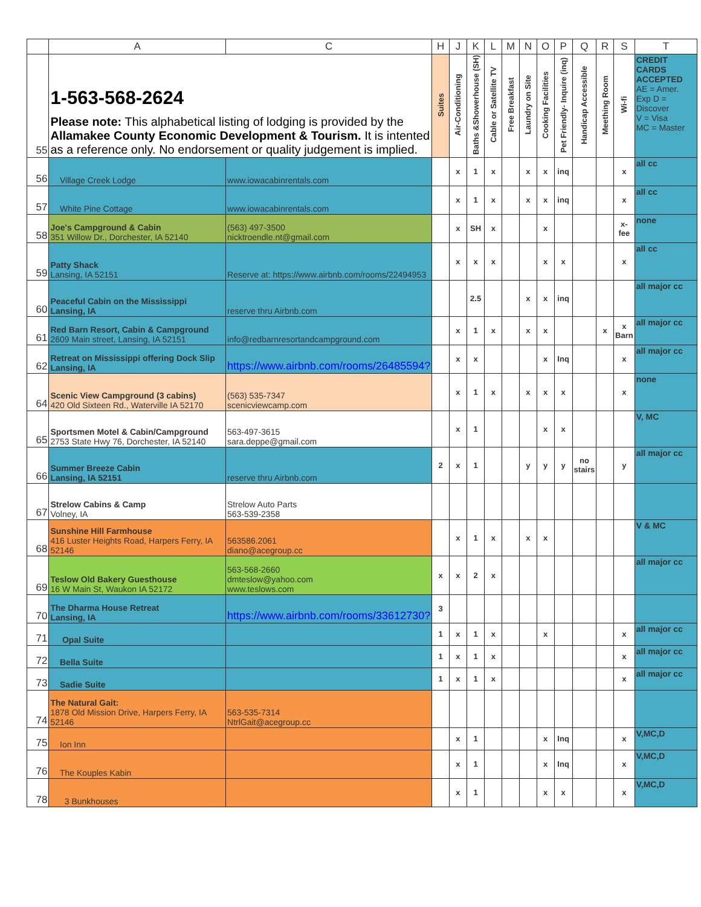| | A | C | H | J | K | L | M | N | O | P | Q | R | S | T |
| --- | --- | --- | --- | --- | --- | --- | --- | --- | --- | --- | --- | --- | --- | --- |
| 55 | 1-563-568-2624 Please note: This alphabetical listing of lodging is provided by the Allamakee County Economic Development & Tourism. It is intented as a reference only. No endorsement or quality judgement is implied. | | Suites | Air-Conditioning | Baths &Showerhouse (SH) | Cable or Satellite TV | Free Breakfast | Laundry on Site | Cooking Facilities | Pet Friendly- Inquire (inq) | Handicap Accessible | Meething Room | Wi-fi | CREDIT CARDS ACCEPTED AE = Amer. Exp D = Discover V = Visa MC = Master |
| 56 | Village Creek Lodge | www.iowacabinrentals.com | | x | 1 | x | | x | x | inq | | | x | all cc |
| 57 | White Pine Cottage | www.iowacabinrentals.com | | x | 1 | x | | x | x | inq | | | x | all cc |
| 58 | Joe's Campground & Cabin 351 Willow Dr., Dorchester, IA 52140 | (563) 497-3500 nicktroendle.nt@gmail.com | | x | SH | x | | | x | | | | x-fee | none |
| 59 | Patty Shack Lansing, IA 52151 | Reserve at: https://www.airbnb.com/rooms/22494953 | | x | x | x | | | x | x | | | x | all cc |
| 60 | Peaceful Cabin on the Mississippi Lansing, IA | reserve thru Airbnb.com | | | 2.5 | | | x | x | inq | | | | all major cc |
| 61 | Red Barn Resort, Cabin & Campground 2609 Main street, Lansing, IA 52151 | info@redbarnresortandcampground.com | | x | 1 | x | | x | x | | | x | x Barn | all major cc |
| 62 | Retreat on Mississippi offering Dock Slip Lansing, IA | https://www.airbnb.com/rooms/26485594? | | x | x | | | | x | Inq | | | x | all major cc |
| 64 | Scenic View Campground (3 cabins) 420 Old Sixteen Rd., Waterville IA 52170 | (563) 535-7347 scenicviewcamp.com | | x | 1 | x | | x | x | x | | | x | none |
| 65 | Sportsmen Motel & Cabin/Campground 2753 State Hwy 76, Dorchester, IA 52140 | 563-497-3615 sara.deppe@gmail.com | | x | 1 | | | | x | x | | | | V, MC |
| 66 | Summer Breeze Cabin Lansing, IA 52151 | reserve thru Airbnb.com | 2 | x | 1 | | | y | y | y | no stairs | | y | all major cc |
| 67 | Strelow Cabins & Camp Volney, IA | Strelow Auto Parts 563-539-2358 | | | | | | | | | | | | |
| 68 | Sunshine Hill Farmhouse 416 Luster Heights Road, Harpers Ferry, IA 52146 | 563586.2061 diano@acegroup.cc | | x | 1 | x | | x | x | | | | | V & MC |
| 69 | Teslow Old Bakery Guesthouse 16 W Main St, Waukon IA 52172 | 563-568-2660 dmteslow@yahoo.com www.teslows.com | x | x | 2 | x | | | | | | | | all major cc |
| 70 | The Dharma House Retreat Lansing, IA | https://www.airbnb.com/rooms/33612730? | 3 | | | | | | | | | | | |
| 71 | Opal Suite | | 1 | x | 1 | x | | | x | | | | x | all major cc |
| 72 | Bella Suite | | 1 | x | 1 | x | | | | | | | x | all major cc |
| 73 | Sadie Suite | | 1 | x | 1 | x | | | | | | | x | all major cc |
| 74 | The Natural Gait: 1878 Old Mission Drive, Harpers Ferry, IA 52146 | 563-535-7314 NtrlGait@acegroup.cc | | | | | | | | | | | | |
| 75 | Ion Inn | | | x | 1 | | | | x | Inq | | | x | V,MC,D |
| 76 | The Kouples Kabin | | | x | 1 | | | | x | Inq | | | x | V,MC,D |
| 78 | 3 Bunkhouses | | | x | 1 | | | | x | x | | | x | V,MC,D |